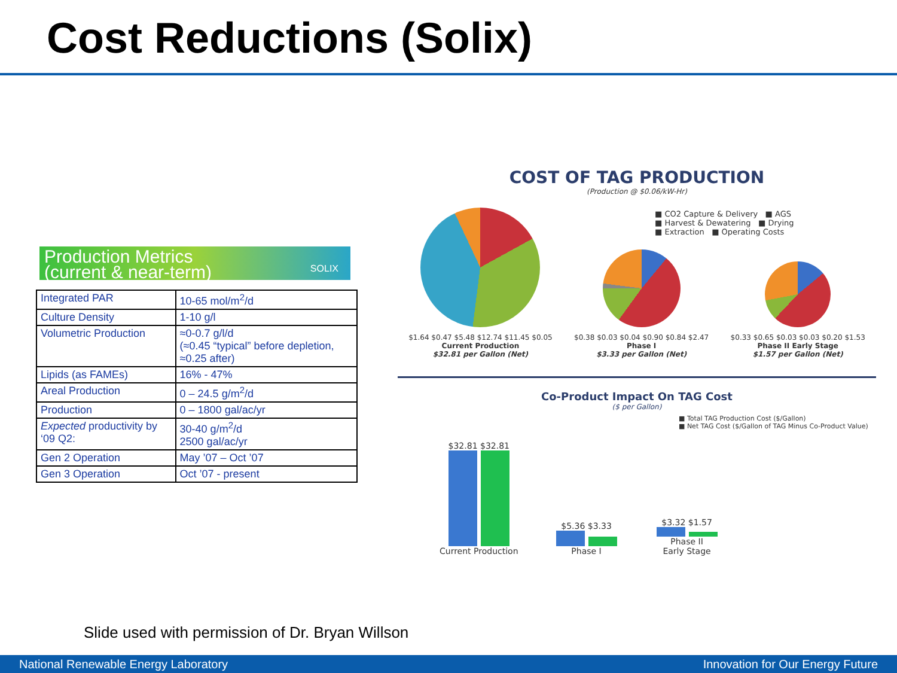Cost Reductions (Solix)
Production Metrics
(current & near-term)
SOLIX
| Integrated PAR | 10-65 mol/m<sup>2</sup>/d |
| Culture Density | 1-10 g/l |
| Volumetric Production | ≈0-0.7 g/l/d (≈0.45 “typical” before depletion, ≈0.25 after) |
| Lipids (as FAMEs) | 16% - 47% |
| Areal Production | 0 – 24.5 g/m<sup>2</sup>/d |
| Production | 0 – 1800 gal/ac/yr |
| Expected productivity by ‘09 Q2: | 30-40 g/m<sup>2</sup>/d 2500 gal/ac/yr |
| Gen 2 Operation | May ’07 – Oct ’07 |
| Gen 3 Operation | Oct ’07 - present |
COST OF TAG PRODUCTION
(Production @ $0.06/kW-Hr)
■ CO2 Capture & Delivery ■ AGS
■ Harvest & Dewatering ■ Drying
■ Extraction ■ Operating Costs
$1.64 $0.47 $5.48 $12.74 $11.45 $0.05
Current Production
$32.81 per Gallon (Net)
$0.38 $0.03 $0.04 $0.90 $0.84 $2.47
Phase I
$3.33 per Gallon (Net)
$0.33 $0.65 $0.03 $0.03 $0.20 $1.53
Phase II Early Stage
$1.57 per Gallon (Net)
Co-Product Impact On TAG Cost
($ per Gallon)
■ Total TAG Production Cost ($/Gallon)
■ Net TAG Cost ($/Gallon of TAG Minus Co-Product Value)
$32.81 $32.81
Current Production
$5.36 $3.33
Phase I
$3.32 $1.57
Phase II
Early Stage
Slide used with permission of Dr. Bryan Willson
National Renewable Energy Laboratory Innovation for Our Energy Future